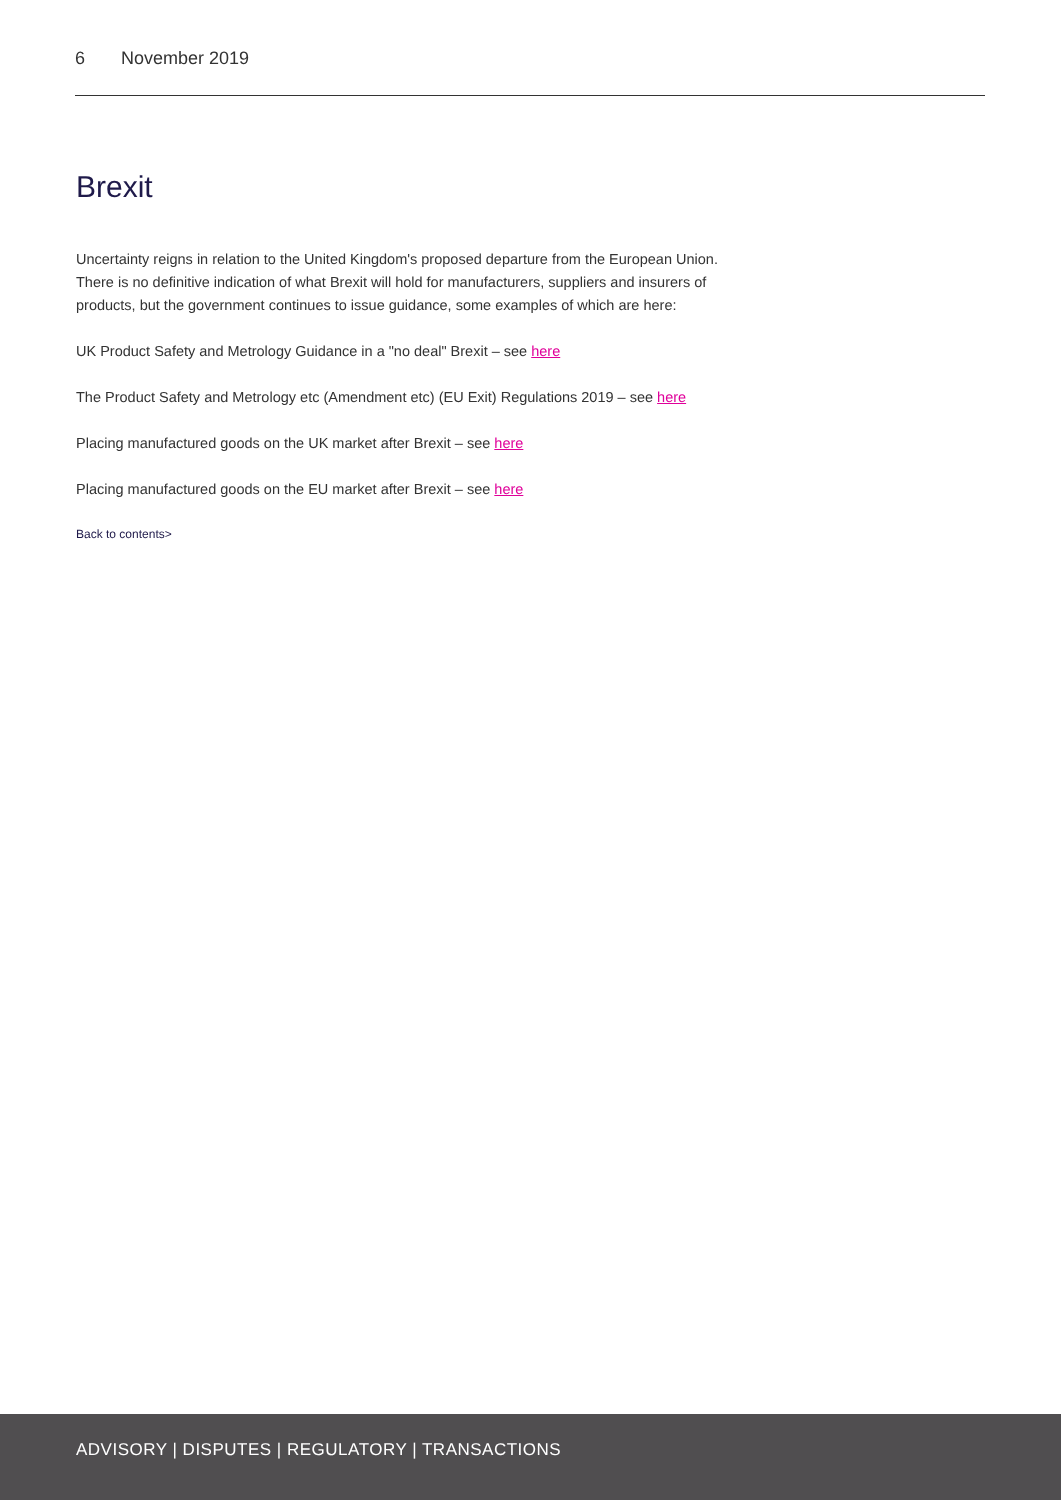6 November 2019
Brexit
Uncertainty reigns in relation to the United Kingdom's proposed departure from the European Union. There is no definitive indication of what Brexit will hold for manufacturers, suppliers and insurers of products, but the government continues to issue guidance, some examples of which are here:
UK Product Safety and Metrology Guidance in a "no deal" Brexit – see here
The Product Safety and Metrology etc (Amendment etc) (EU Exit) Regulations 2019 – see here
Placing manufactured goods on the UK market after Brexit – see here
Placing manufactured goods on the EU market after Brexit – see here
Back to contents>
ADVISORY | DISPUTES | REGULATORY | TRANSACTIONS